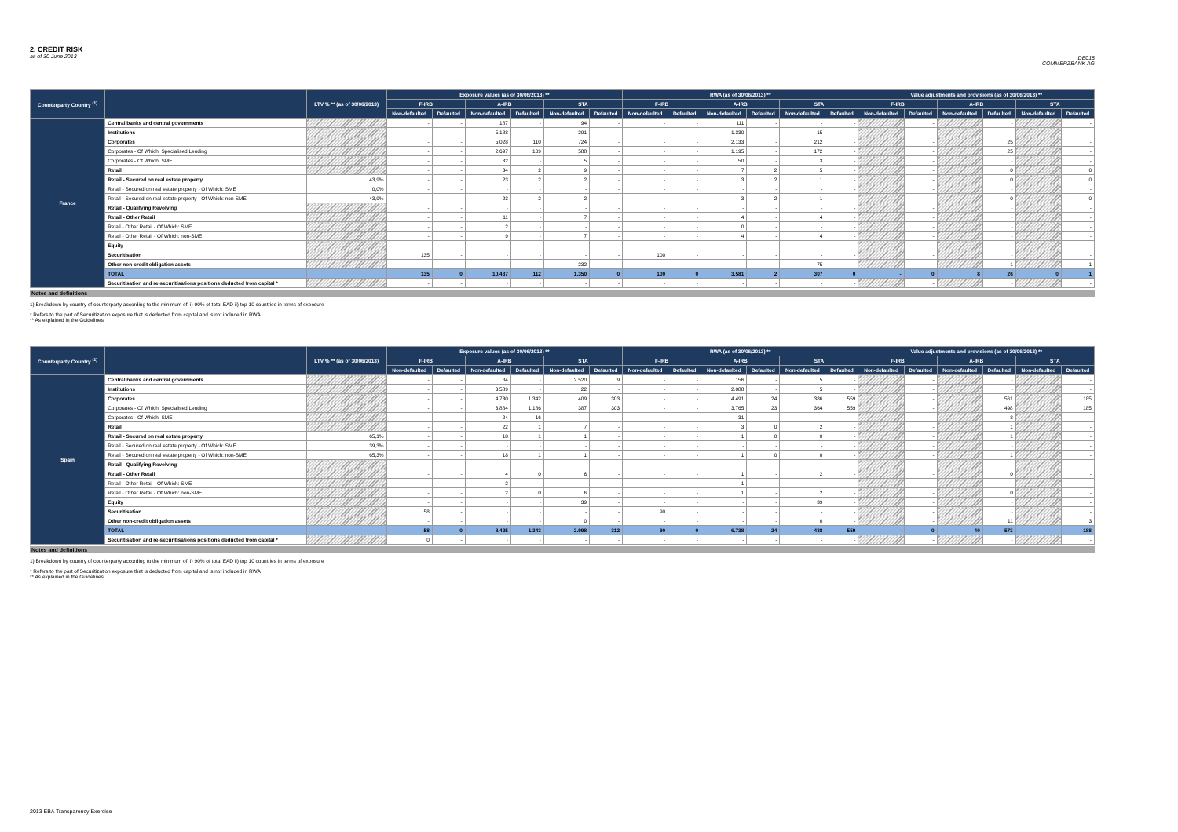2. CREDIT RISK
as of 30 June 2013
DE018
COMMERZBANK AG
| Counterparty Country <sup>(1)</sup> | | LTV % ** (as of 30/06/2013) | Exposure values (as of 30/06/2013) ** | | | | | | RWA (as of 30/06/2013) ** | | | | | | Value adjustments and provisions (as of 30/06/2013) ** | | | | | |
| --- | --- | --- | --- | --- | --- | --- | --- | --- | --- | --- | --- | --- | --- | --- | --- | --- | --- | --- | --- | --- |
| | | | F-IRB | | A-IRB | | STA | | F-IRB | | A-IRB | | STA | | F-IRB | | A-IRB | | STA | |
| | | | Non-defaulted | Defaulted | Non-defaulted | Defaulted | Non-defaulted | Defaulted | Non-defaulted | Defaulted | Non-defaulted | Defaulted | Non-defaulted | Defaulted | Non-defaulted | Defaulted | Non-defaulted | Defaulted | Non-defaulted | Defaulted |
| France | Central banks and central governments | | - | - | 187 | - | 94 | - | - | - | 111 | - | - | - | | - | | - | | - |
| | Institutions | | - | - | 5.188 | - | 291 | - | - | - | 1.330 | - | 15 | - | | - | | - | | - |
| | Corporates | | - | - | 5.028 | 110 | 724 | - | - | - | 2.133 | - | 212 | - | | - | | 25 | | - |
| | Corporates - Of Which: Specialised Lending | | - | - | 2.697 | 109 | 588 | - | - | - | 1.195 | - | 172 | - | | - | | 25 | | - |
| | Corporates - Of Which: SME | | - | - | 32 | - | 5 | - | - | - | 50 | - | 3 | - | | - | | - | | - |
| | Retail | | - | - | 34 | 2 | 9 | - | - | - | 7 | 2 | 5 | - | | - | | 0 | | 0 |
| | Retail - Secured on real estate property | 43,9% | - | - | 23 | 2 | 2 | - | - | - | 3 | 2 | 1 | - | | - | | 0 | | 0 |
| | Retail - Secured on real estate property - Of Which: SME | 0,0% | - | - | - | - | - | - | - | - | - | - | - | - | | - | | - | | - |
| | Retail - Secured on real estate property - Of Which: non-SME | 43,9% | - | - | 23 | 2 | 2 | - | - | - | 3 | 2 | 1 | - | | - | | 0 | | 0 |
| | Retail - Qualifying Revolving | | - | - | - | - | - | - | - | - | - | - | - | - | | - | | - | | - |
| | Retail - Other Retail | | - | - | 11 | - | 7 | - | - | - | 4 | - | 4 | - | | - | | - | | - |
| | Retail - Other Retail - Of Which: SME | | - | - | 2 | - | - | - | - | - | 0 | - | - | - | | - | | - | | - |
| | Retail - Other Retail - Of Which: non-SME | | - | - | 9 | - | 7 | - | - | - | 4 | - | 4 | - | | - | | - | | - |
| | Equity | | - | - | - | - | - | - | - | - | - | - | - | - | | - | | - | | - |
| | Securitisation | | 135 | - | - | - | - | - | 100 | - | - | - | - | - | | - | | - | | - |
| | Other non-credit obligation assets | | - | - | - | - | 232 | - | - | - | - | - | 75 | - | | - | | 1 | | 1 |
| | TOTAL | | 135 | 0 | 10.437 | 112 | 1.350 | 0 | 100 | 0 | 3.581 | 2 | 307 | 0 | - | 0 | 8 | 26 | 0 | 1 |
| | Securitisation and re-securitisations positions deducted from capital * | | - | - | - | - | - | - | - | - | - | - | - | - | | - | | - | | - |
Notes and definitions
1) Breakdown by country of counterparty according to the minimum of: i) 90% of total EAD ii) top 10 countries in terms of exposure
* Refers to the part of Securitization exposure that is deducted from capital and is not included in RWA
** As explained in the Guidelines
| Counterparty Country <sup>(1)</sup> | | LTV % ** (as of 30/06/2013) | Exposure values (as of 30/06/2013) ** | | | | | | RWA (as of 30/06/2013) ** | | | | | | Value adjustments and provisions (as of 30/06/2013) ** | | | | | |
| --- | --- | --- | --- | --- | --- | --- | --- | --- | --- | --- | --- | --- | --- | --- | --- | --- | --- | --- | --- | --- |
| | | | F-IRB | | A-IRB | | STA | | F-IRB | | A-IRB | | STA | | F-IRB | | A-IRB | | STA | |
| | | | Non-defaulted | Defaulted | Non-defaulted | Defaulted | Non-defaulted | Defaulted | Non-defaulted | Defaulted | Non-defaulted | Defaulted | Non-defaulted | Defaulted | Non-defaulted | Defaulted | Non-defaulted | Defaulted | Non-defaulted | Defaulted |
| Spain | Central banks and central governments | | - | - | 84 | - | 2.520 | 9 | - | - | 156 | - | 5 | - | | - | | - | | - |
| | Institutions | | - | - | 3.589 | - | 22 | - | - | - | 2.088 | - | 5 | - | | - | | - | | - |
| | Corporates | | - | - | 4.730 | 1.342 | 409 | 303 | - | - | 4.491 | 24 | 386 | 559 | | - | | 561 | | 185 |
| | Corporates - Of Which: Specialised Lending | | - | - | 3.884 | 1.186 | 387 | 303 | - | - | 3.765 | 23 | 364 | 559 | | - | | 498 | | 185 |
| | Corporates - Of Which: SME | | - | - | 24 | 16 | - | - | - | - | 31 | - | - | - | | - | | 8 | | - |
| | Retail | | - | - | 22 | 1 | 7 | - | - | - | 3 | 0 | 2 | - | | - | | 1 | | - |
| | Retail - Secured on real estate property | 65,1% | - | - | 18 | 1 | 1 | - | - | - | 1 | 0 | 0 | - | | - | | 1 | | - |
| | Retail - Secured on real estate property - Of Which: SME | 39,3% | - | - | - | - | - | - | - | - | - | - | - | - | | - | | - | | - |
| | Retail - Secured on real estate property - Of Which: non-SME | 65,3% | - | - | 18 | 1 | 1 | - | - | - | 1 | 0 | 0 | - | | - | | 1 | | - |
| | Retail - Qualifying Revolving | | - | - | - | - | - | - | - | - | - | - | - | - | | - | | - | | - |
| | Retail - Other Retail | | - | - | 4 | 0 | 6 | - | - | - | 1 | - | 2 | - | | - | | 0 | | - |
| | Retail - Other Retail - Of Which: SME | | - | - | 2 | - | - | - | - | - | 1 | - | - | - | | - | | - | | - |
| | Retail - Other Retail - Of Which: non-SME | | - | - | 2 | 0 | 6 | - | - | - | 1 | - | 2 | - | | - | | 0 | | - |
| | Equity | | - | - | - | - | 39 | - | - | - | - | - | 39 | - | | - | | - | | - |
| | Securitisation | | 58 | - | - | - | - | - | 90 | - | - | - | - | - | | - | | - | | - |
| | Other non-credit obligation assets | | - | - | - | - | 0 | - | - | - | - | - | 0 | - | | - | | 11 | | 3 |
| | TOTAL | | 58 | 0 | 8.425 | 1.343 | 2.998 | 312 | 90 | 0 | 6.738 | 24 | 438 | 559 | - | 0 | 40 | 573 | - | 188 |
| | Securitisation and re-securitisations positions deducted from capital * | | 0 | - | - | - | - | - | - | - | - | - | - | - | | - | | - | | - |
Notes and definitions
1) Breakdown by country of counterparty according to the minimum of: i) 90% of total EAD ii) top 10 countries in terms of exposure
* Refers to the part of Securitization exposure that is deducted from capital and is not included in RWA
** As explained in the Guidelines
2013 EBA Transparency Exercise